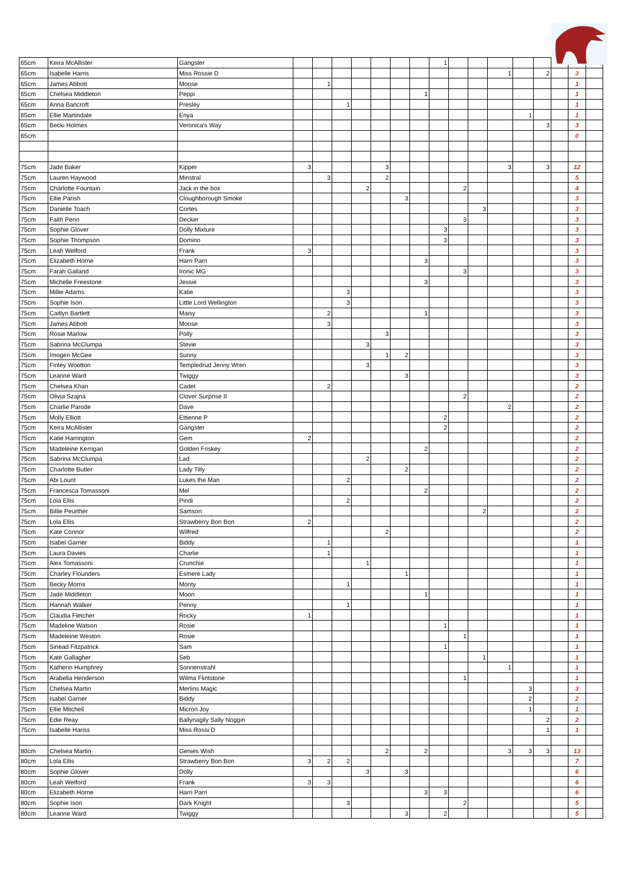| 65cm | Keira McAllister | Gangster | | | | | | | | 1 | | | | | | | | |
| 65cm | Isabelle Harris | Miss Rossie D | | | | | | | | | | | 1 | | 2 | | 3 | |
| 65cm | James Abbott | Moose | | 1 | | | | | | | | | | | | | 1 | |
| 65cm | Chelsea Middleton | Peppi | | | | | | | 1 | | | | | | | | 1 | |
| 65cm | Anna Bancroft | Presley | | | 1 | | | | | | | | | | | | 1 | |
| 65cm | Ellie Martindale | Enya | | | | | | | | | | | | 1 | | | 1 | |
| 65cm | Becki Holmes | Veronica's Way | | | | | | | | | | | | | 3 | | 3 | |
| 65cm | | | | | | | | | | | | | | | | | 0 | |
| 75cm | Jade Baker | Kipper | 3 | | | | 3 | | | | | | 3 | | 3 | | 12 | |
| 75cm | Lauren Haywood | Minstral | | 3 | | | 2 | | | | | | | | | | 5 | |
| 75cm | Charlotte Fountain | Jack in the box | | | | 2 | | | | | 2 | | | | | | 4 | |
| 75cm | Ellie Parish | Cloughborough Smoke | | | | | | 3 | | | | | | | | | 3 | |
| 75cm | Danielle Toach | Cortes | | | | | | | | | | 3 | | | | | 3 | |
| 75cm | Faith Penn | Decker | | | | | | | | | 3 | | | | | | 3 | |
| 75cm | Sophie Glover | Dolly Mixture | | | | | | | | 3 | | | | | | | 3 | |
| 75cm | Sophie Thompson | Domino | | | | | | | | 3 | | | | | | | 3 | |
| 75cm | Leah Welford | Frank | 3 | | | | | | | | | | | | | | 3 | |
| 75cm | Elizabeth Horne | Harri Parri | | | | | | | 3 | | | | | | | | 3 | |
| 75cm | Farah Galland | Ironic MG | | | | | | | | | 3 | | | | | | 3 | |
| 75cm | Michelle Freestone | Jessie | | | | | | | 3 | | | | | | | | 3 | |
| 75cm | Millie Adams | Katie | | | 3 | | | | | | | | | | | | 3 | |
| 75cm | Sophie Ison | Little Lord Wellington | | | 3 | | | | | | | | | | | | 3 | |
| 75cm | Caitlyn Bartlett | Maisy | | 2 | | | | | 1 | | | | | | | | 3 | |
| 75cm | James Abbott | Moose | | 3 | | | | | | | | | | | | | 3 | |
| 75cm | Rosie Marlow | Polly | | | | | 3 | | | | | | | | | | 3 | |
| 75cm | Sabrina McClumpa | Stevie | | | | 3 | | | | | | | | | | | 3 | |
| 75cm | Imogen McGee | Sunny | | | | | 1 | 2 | | | | | | | | | 3 | |
| 75cm | Finley Wootton | Templedrud Jenny Wren | | | | 3 | | | | | | | | | | | 3 | |
| 75cm | Leanne Ward | Twiggy | | | | | | 3 | | | | | | | | | 3 | |
| 75cm | Chelsea Khan | Cadet | | 2 | | | | | | | | | | | | | 2 | |
| 75cm | Olivia Szajna | Clover Surprise II | | | | | | | | | 2 | | | | | | 2 | |
| 75cm | Charlie Parode | Dave | | | | | | | | | | | 2 | | | | 2 | |
| 75cm | Molly Elliott | Ettienne P | | | | | | | | 2 | | | | | | | 2 | |
| 75cm | Keira McAllister | Gangster | | | | | | | | 2 | | | | | | | 2 | |
| 75cm | Katie Harrington | Gem | 2 | | | | | | | | | | | | | | 2 | |
| 75cm | Madeleine Kerrigan | Golden Friskey | | | | | | | 2 | | | | | | | | 2 | |
| 75cm | Sabrina McClumpa | Lad | | | | 2 | | | | | | | | | | | 2 | |
| 75cm | Charlotte Butler | Lady Tilly | | | | | | 2 | | | | | | | | | 2 | |
| 75cm | Abi Lount | Lukes the Man | | | 2 | | | | | | | | | | | | 2 | |
| 75cm | Francesca Tomassoni | Mel | | | | | | | 2 | | | | | | | | 2 | |
| 75cm | Lola Ellis | Pindi | | | 2 | | | | | | | | | | | | 2 | |
| 75cm | Billie Peurther | Samson | | | | | | | | | | 2 | | | | | 2 | |
| 75cm | Lola Ellis | Strawberry Bon Bon | 2 | | | | | | | | | | | | | | 2 | |
| 75cm | Kate Connor | Wilfred | | | | | 2 | | | | | | | | | | 2 | |
| 75cm | Isabel Garner | Biddy | | 1 | | | | | | | | | | | | | 1 | |
| 75cm | Laura Davies | Charlie | | 1 | | | | | | | | | | | | | 1 | |
| 75cm | Alex Tomassoni | Crunchie | | | | 1 | | | | | | | | | | | 1 | |
| 75cm | Charley Flounders | Esmere Lady | | | | | | 1 | | | | | | | | | 1 | |
| 75cm | Becky Morris | Monty | | | 1 | | | | | | | | | | | | 1 | |
| 75cm | Jade Middleton | Moon | | | | | | | 1 | | | | | | | | 1 | |
| 75cm | Hannah Walker | Penny | | | 1 | | | | | | | | | | | | 1 | |
| 75cm | Claudia Fletcher | Rocky | 1 | | | | | | | | | | | | | | 1 | |
| 75cm | Madeline Watson | Rosie | | | | | | | | 1 | | | | | | | 1 | |
| 75cm | Madeleine Weston | Rosie | | | | | | | | | 1 | | | | | | 1 | |
| 75cm | Sinead Fitzpatrick | Sam | | | | | | | | 1 | | | | | | | 1 | |
| 75cm | Kate Gallagher | Seb | | | | | | | | | | 1 | | | | | 1 | |
| 75cm | Katherin Humphrey | Sonnenstrahl | | | | | | | | | | | 1 | | | | 1 | |
| 75cm | Arabella Henderson | Wilma Flintstone | | | | | | | | | 1 | | | | | | 1 | |
| 75cm | Chelsea Martin | Merlins Magic | | | | | | | | | | | | 3 | | | 3 | |
| 75cm | Isabel Garner | Biddy | | | | | | | | | | | | 2 | | | 2 | |
| 75cm | Ellie Mitchell | Micron Joy | | | | | | | | | | | | 1 | | | 1 | |
| 75cm | Edie Reay | Ballynagily Sally Noggin | | | | | | | | | | | | | 2 | | 2 | |
| 75cm | Isabelle Hariss | Miss Rossi D | | | | | | | | | | | | | 1 | | 1 | |
| 80cm | Chelsea Martin | Genies Wish | | | | | 2 | | 2 | | | | 3 | 3 | 3 | | 13 | |
| 80cm | Lola Ellis | Strawberry Bon Bon | 3 | 2 | 2 | | | | | | | | | | | | 7 | |
| 80cm | Sophie Glover | Dolly | | | | 3 | | 3 | | | | | | | | | 6 | |
| 80cm | Leah Welford | Frank | 3 | 3 | | | | | | | | | | | | | 6 | |
| 80cm | Elizabeth Horne | Harri Parri | | | | | | | 3 | 3 | | | | | | | 6 | |
| 80cm | Sophie Ison | Dark Knight | | | 3 | | | | | | 2 | | | | | | 5 | |
| 80cm | Leanne Ward | Twiggy | | | | | | 3 | | 2 | | | | | | | 5 | |